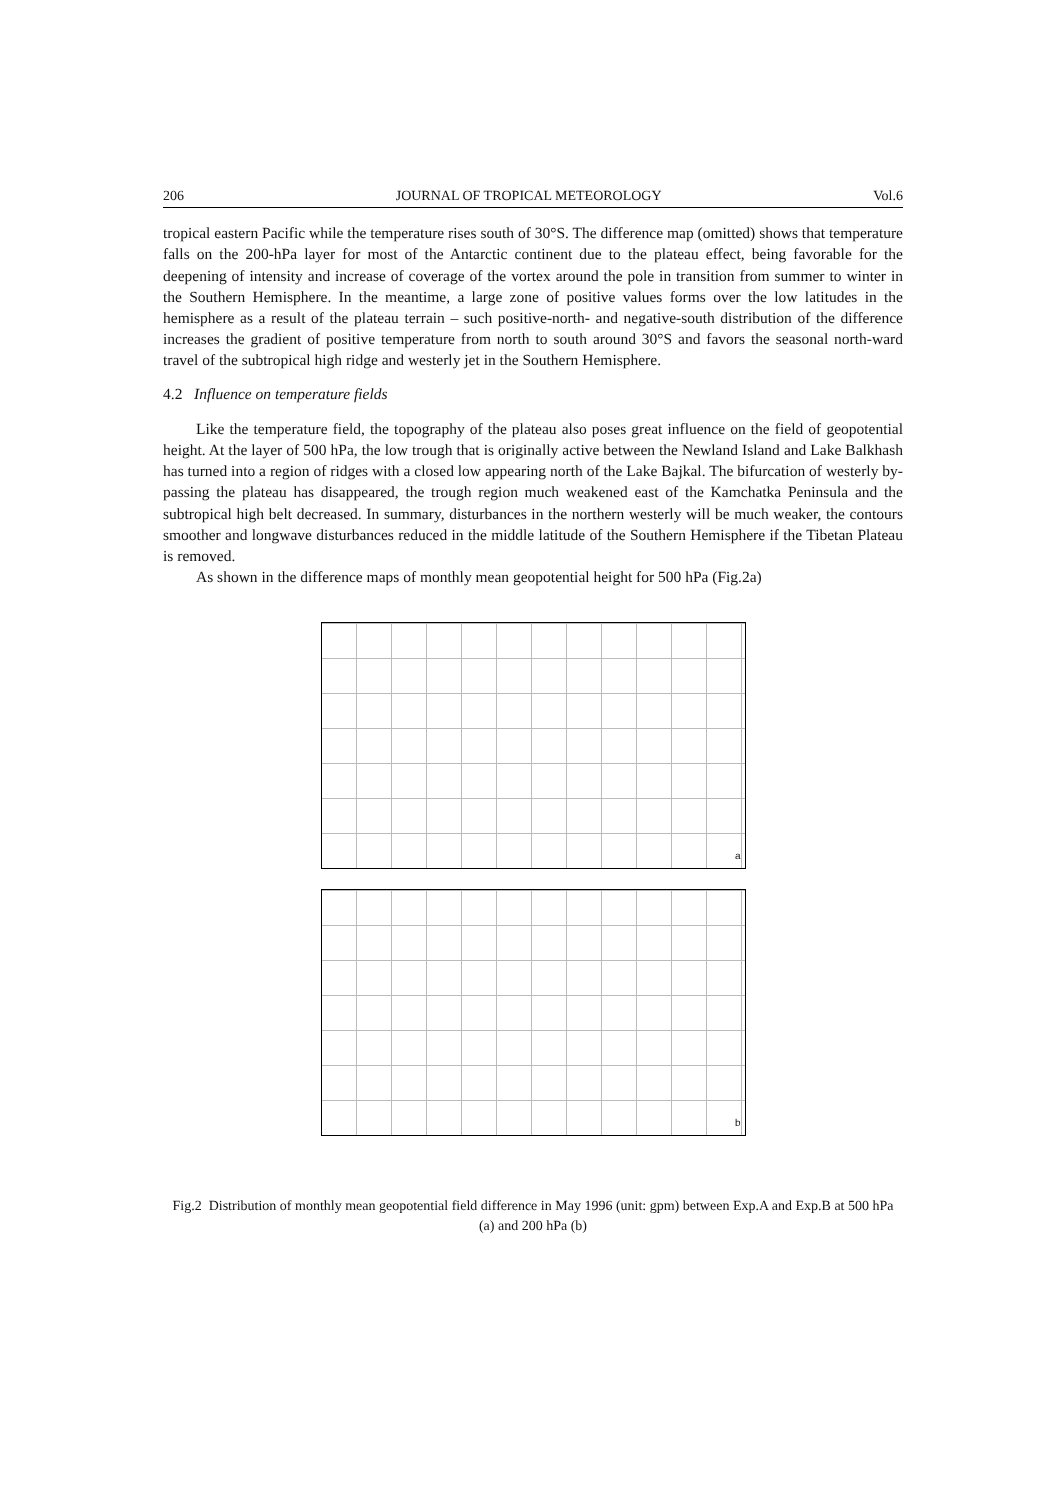206 JOURNAL OF TROPICAL METEOROLOGY Vol.6
tropical eastern Pacific while the temperature rises south of 30°S. The difference map (omitted) shows that temperature falls on the 200-hPa layer for most of the Antarctic continent due to the plateau effect, being favorable for the deepening of intensity and increase of coverage of the vortex around the pole in transition from summer to winter in the Southern Hemisphere. In the meantime, a large zone of positive values forms over the low latitudes in the hemisphere as a result of the plateau terrain – such positive-north- and negative-south distribution of the difference increases the gradient of positive temperature from north to south around 30°S and favors the seasonal north-ward travel of the subtropical high ridge and westerly jet in the Southern Hemisphere.
4.2 Influence on temperature fields
Like the temperature field, the topography of the plateau also poses great influence on the field of geopotential height. At the layer of 500 hPa, the low trough that is originally active between the Newland Island and Lake Balkhash has turned into a region of ridges with a closed low appearing north of the Lake Bajkal. The bifurcation of westerly by-passing the plateau has disappeared, the trough region much weakened east of the Kamchatka Peninsula and the subtropical high belt decreased. In summary, disturbances in the northern westerly will be much weaker, the contours smoother and longwave disturbances reduced in the middle latitude of the Southern Hemisphere if the Tibetan Plateau is removed.
As shown in the difference maps of monthly mean geopotential height for 500 hPa (Fig.2a)
a
b
Fig.2 Distribution of monthly mean geopotential field difference in May 1996 (unit: gpm) between Exp.A and Exp.B at 500 hPa (a) and 200 hPa (b)